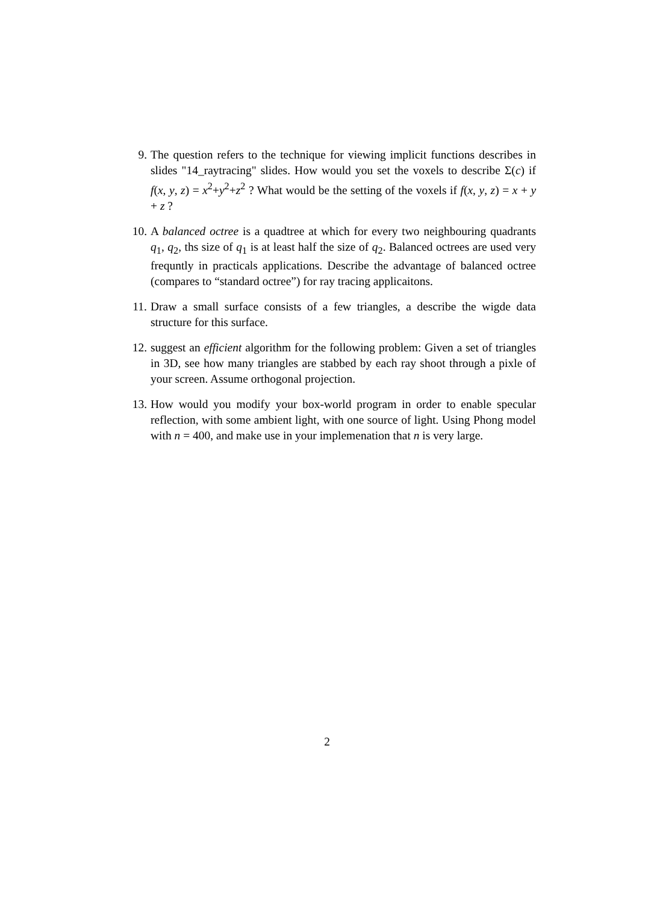9. The question refers to the technique for viewing implicit functions describes in slides "14_raytracing" slides. How would you set the voxels to describe Σ(c) if f(x, y, z) = x<sup>2</sup>+y<sup>2</sup>+z<sup>2</sup> ? What would be the setting of the voxels if f(x, y, z) = x + y + z ?
10. A balanced octree is a quadtree at which for every two neighbouring quadrants q<sub>1</sub>, q<sub>2</sub>, ths size of q<sub>1</sub> is at least half the size of q<sub>2</sub>. Balanced octrees are used very frequntly in practicals applications. Describe the advantage of balanced octree (compares to “standard octree”) for ray tracing applicaitons.
11. Draw a small surface consists of a few triangles, a describe the wigde data structure for this surface.
12. suggest an efficient algorithm for the following problem: Given a set of triangles in 3D, see how many triangles are stabbed by each ray shoot through a pixle of your screen. Assume orthogonal projection.
13. How would you modify your box-world program in order to enable specular reflection, with some ambient light, with one source of light. Using Phong model with n = 400, and make use in your implemenation that n is very large.
2